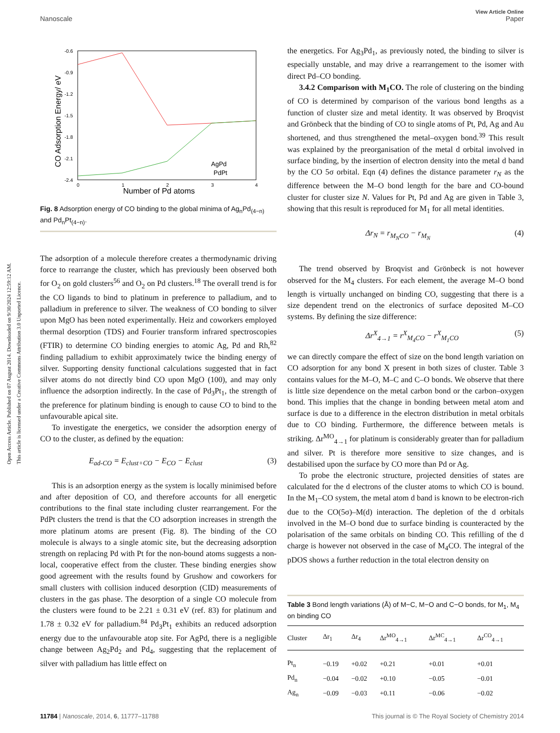Open Access Article. Published on 07 August 2014. Downloaded on 9/30/2024 12:59:12 AM.
This article is licensed under a Creative Commons Attribution 3.0 Unported Licence.
View Article Online
Nanoscale Paper
-0.6
-0.9
-1.2
-1.5
-1.8
-2.1
-2.4
0
1
2
3
4
Number of Pd atoms
CO Adsorption Energy/ eV
AgPd
PdPt
Fig. 8 Adsorption energy of CO binding to the global minima of Ag<sub>n</sub>Pd<sub>(4−n)</sub> and Pd<sub>n</sub>Pt<sub>(4−n)</sub>.
The adsorption of a molecule therefore creates a thermodynamic driving force to rearrange the cluster, which has previously been observed both for O<sub>2</sub> on gold clusters<sup>56</sup> and O<sub>2</sub> on Pd clusters.<sup>18</sup> The overall trend is for the CO ligands to bind to platinum in preference to palladium, and to palladium in preference to silver. The weakness of CO bonding to silver upon MgO has been noted experimentally. Heiz and coworkers employed thermal desorption (TDS) and Fourier transform infrared spectroscopies (FTIR) to determine CO binding energies to atomic Ag, Pd and Rh,<sup>82</sup> finding palladium to exhibit approximately twice the binding energy of silver. Supporting density functional calculations suggested that in fact silver atoms do not directly bind CO upon MgO (100), and may only influence the adsorption indirectly. In the case of Pd<sub>3</sub>Pt<sub>1</sub>, the strength of the preference for platinum binding is enough to cause CO to bind to the unfavourable apical site.
To investigate the energetics, we consider the adsorption energy of CO to the cluster, as defined by the equation:
E<sub>ad-CO</sub> = E<sub>clust+CO</sub> − E<sub>CO</sub> − E<sub>clust</sub> (3)
This is an adsorption energy as the system is locally minimised before and after deposition of CO, and therefore accounts for all energetic contributions to the final state including cluster rearrangement. For the PdPt clusters the trend is that the CO adsorption increases in strength the more platinum atoms are present (Fig. 8). The binding of the CO molecule is always to a single atomic site, but the decreasing adsorption strength on replacing Pd with Pt for the non-bound atoms suggests a non-local, cooperative effect from the cluster. These binding energies show good agreement with the results found by Grushow and coworkers for small clusters with collision induced desorption (CID) measurements of clusters in the gas phase. The desorption of a single CO molecule from the clusters were found to be 2.21 ± 0.31 eV (ref. 83) for platinum and 1.78 ± 0.32 eV for palladium.<sup>84</sup> Pd<sub>3</sub>Pt<sub>1</sub> exhibits an reduced adsorption energy due to the unfavourable atop site. For AgPd, there is a negligible change between Ag<sub>2</sub>Pd<sub>2</sub> and Pd<sub>4</sub>, suggesting that the replacement of silver with palladium has little effect on
the energetics. For Ag<sub>3</sub>Pd<sub>1</sub>, as previously noted, the binding to silver is especially unstable, and may drive a rearrangement to the isomer with direct Pd–CO bonding.
3.4.2 Comparison with M<sub>1</sub>CO. The role of clustering on the binding of CO is determined by comparison of the various bond lengths as a function of cluster size and metal identity. It was observed by Broqvist and Grönbeck that the binding of CO to single atoms of Pt, Pd, Ag and Au shortened, and thus strengthened the metal–oxygen bond.<sup>39</sup> This result was explained by the preorganisation of the metal d orbital involved in surface binding, by the insertion of electron density into the metal d band by the CO 5σ orbital. Eqn (4) defines the distance parameter r<sub>N</sub> as the difference between the M–O bond length for the bare and CO-bound cluster for cluster size N. Values for Pt, Pd and Ag are given in Table 3, showing that this result is reproduced for M<sub>1</sub> for all metal identities.
Δr<sub>N</sub> = r<sub>M<sub>N</sub>CO</sub> − r<sub>M<sub>N</sub></sub> (4)
The trend observed by Broqvist and Grönbeck is not however observed for the M<sub>4</sub> clusters. For each element, the average M–O bond length is virtually unchanged on binding CO, suggesting that there is a size dependent trend on the electronics of surface deposited M–CO systems. By defining the size difference:
Δr<sup>X</sup><sub>4→1</sub> = r<sup>X</sup><sub>M<sub>4</sub>CO</sub> − r<sup>X</sup><sub>M<sub>1</sub>CO</sub> (5)
we can directly compare the effect of size on the bond length variation on CO adsorption for any bond X present in both sizes of cluster. Table 3 contains values for the M–O, M–C and C–O bonds. We observe that there is little size dependence on the metal carbon bond or the carbon–oxygen bond. This implies that the change in bonding between metal atom and surface is due to a difference in the electron distribution in metal orbitals due to CO binding. Furthermore, the difference between metals is striking. Δr<sup>MO</sup><sub>4→1</sub> for platinum is considerably greater than for palladium and silver. Pt is therefore more sensitive to size changes, and is destabilised upon the surface by CO more than Pd or Ag.
To probe the electronic structure, projected densities of states are calculated for the d electrons of the cluster atoms to which CO is bound. In the M<sub>1</sub>–CO system, the metal atom d band is known to be electron-rich due to the CO(5σ)–M(d) interaction. The depletion of the d orbitals involved in the M–O bond due to surface binding is counteracted by the polarisation of the same orbitals on binding CO. This refilling of the d charge is however not observed in the case of M<sub>4</sub>CO. The integral of the pDOS shows a further reduction in the total electron density on
Table 3 Bond length variations (Å) of M−C, M−O and C−O bonds, for M<sub>1</sub>, M<sub>4</sub> on binding CO
| Cluster | Δr<sub>1</sub> | Δr<sub>4</sub> | Δr<sup>MO</sup><sub>4→1</sub> | Δr<sup>MC</sup><sub>4→1</sub> | Δr<sup>CO</sup><sub>4→1</sub> |
| --- | --- | --- | --- | --- | --- |
| Pt<sub>n</sub> | −0.19 | +0.02 | +0.21 | +0.01 | +0.01 |
| Pd<sub>n</sub> | −0.04 | −0.02 | +0.10 | −0.05 | −0.01 |
| Ag<sub>n</sub> | −0.09 | −0.03 | +0.11 | −0.06 | −0.02 |
11784 | Nanoscale, 2014, 6, 11777–11788 This journal is © The Royal Society of Chemistry 2014